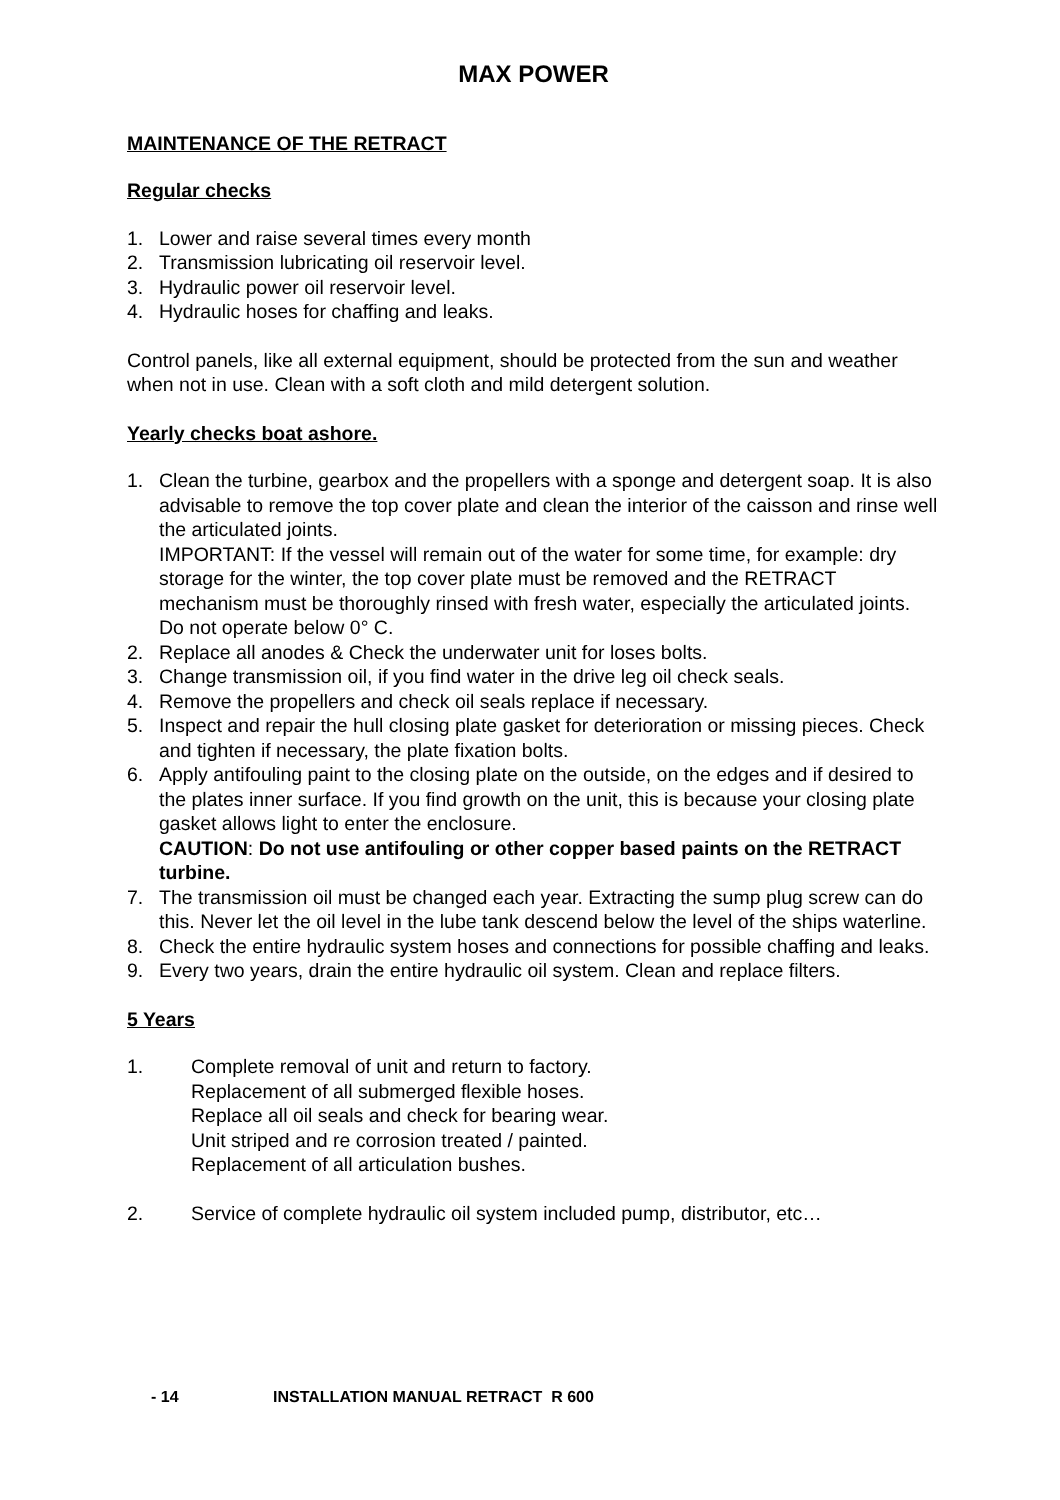MAX POWER
MAINTENANCE OF THE RETRACT
Regular checks
1. Lower and raise several times every month
2. Transmission lubricating oil reservoir level.
3. Hydraulic power oil reservoir level.
4. Hydraulic hoses for chaffing and leaks.
Control panels, like all external equipment, should be protected from the sun and weather when not in use. Clean with a soft cloth and mild detergent solution.
Yearly checks boat ashore.
1. Clean the turbine, gearbox and the propellers with a sponge and detergent soap. It is also advisable to remove the top cover plate and clean the interior of the caisson and rinse well the articulated joints.
IMPORTANT: If the vessel will remain out of the water for some time, for example: dry storage for the winter, the top cover plate must be removed and the RETRACT mechanism must be thoroughly rinsed with fresh water, especially the articulated joints. Do not operate below 0° C.
2. Replace all anodes & Check the underwater unit for loses bolts.
3. Change transmission oil, if you find water in the drive leg oil check seals.
4. Remove the propellers and check oil seals replace if necessary.
5. Inspect and repair the hull closing plate gasket for deterioration or missing pieces. Check and tighten if necessary, the plate fixation bolts.
6. Apply antifouling paint to the closing plate on the outside, on the edges and if desired to the plates inner surface. If you find growth on the unit, this is because your closing plate gasket allows light to enter the enclosure.
CAUTION: Do not use antifouling or other copper based paints on the RETRACT turbine.
7. The transmission oil must be changed each year. Extracting the sump plug screw can do this. Never let the oil level in the lube tank descend below the level of the ships waterline.
8. Check the entire hydraulic system hoses and connections for possible chaffing and leaks.
9. Every two years, drain the entire hydraulic oil system. Clean and replace filters.
5 Years
1. Complete removal of unit and return to factory.
Replacement of all submerged flexible hoses.
Replace all oil seals and check for bearing wear.
Unit striped and re corrosion treated / painted.
Replacement of all articulation bushes.
2. Service of complete hydraulic oil system included pump, distributor, etc…
- 14 INSTALLATION MANUAL RETRACT R 600